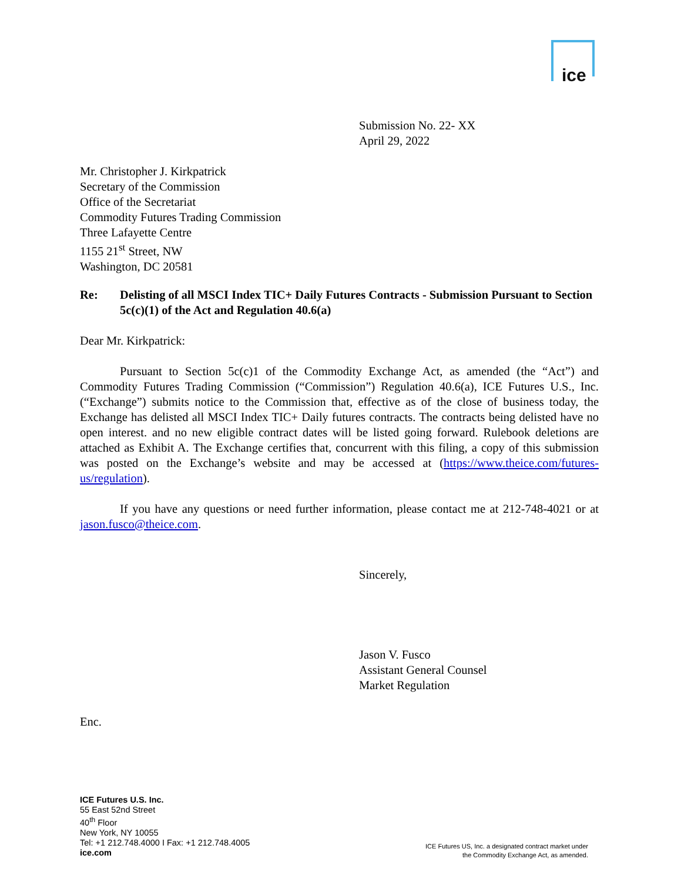ice
Submission No. 22- XX
April 29, 2022
Mr. Christopher J. Kirkpatrick
Secretary of the Commission
Office of the Secretariat
Commodity Futures Trading Commission
Three Lafayette Centre
1155 21<sup>st</sup> Street, NW
Washington, DC 20581
Re: Delisting of all MSCI Index TIC+ Daily Futures Contracts - Submission Pursuant to Section 5c(c)(1) of the Act and Regulation 40.6(a)
Dear Mr. Kirkpatrick:
Pursuant to Section 5c(c)1 of the Commodity Exchange Act, as amended (the “Act”) and Commodity Futures Trading Commission (“Commission”) Regulation 40.6(a), ICE Futures U.S., Inc. (“Exchange”) submits notice to the Commission that, effective as of the close of business today, the Exchange has delisted all MSCI Index TIC+ Daily futures contracts. The contracts being delisted have no open interest. and no new eligible contract dates will be listed going forward. Rulebook deletions are attached as Exhibit A. The Exchange certifies that, concurrent with this filing, a copy of this submission was posted on the Exchange’s website and may be accessed at (https://www.theice.com/futures-us/regulation).
If you have any questions or need further information, please contact me at 212-748-4021 or at jason.fusco@theice.com.
Sincerely,
Jason V. Fusco
Assistant General Counsel
Market Regulation
Enc.
ICE Futures U.S. Inc.
55 East 52nd Street
40<sup>th</sup> Floor
New York, NY 10055
Tel: +1 212.748.4000 I Fax: +1 212.748.4005
ice.com
ICE Futures US, Inc. a designated contract market under
the Commodity Exchange Act, as amended.